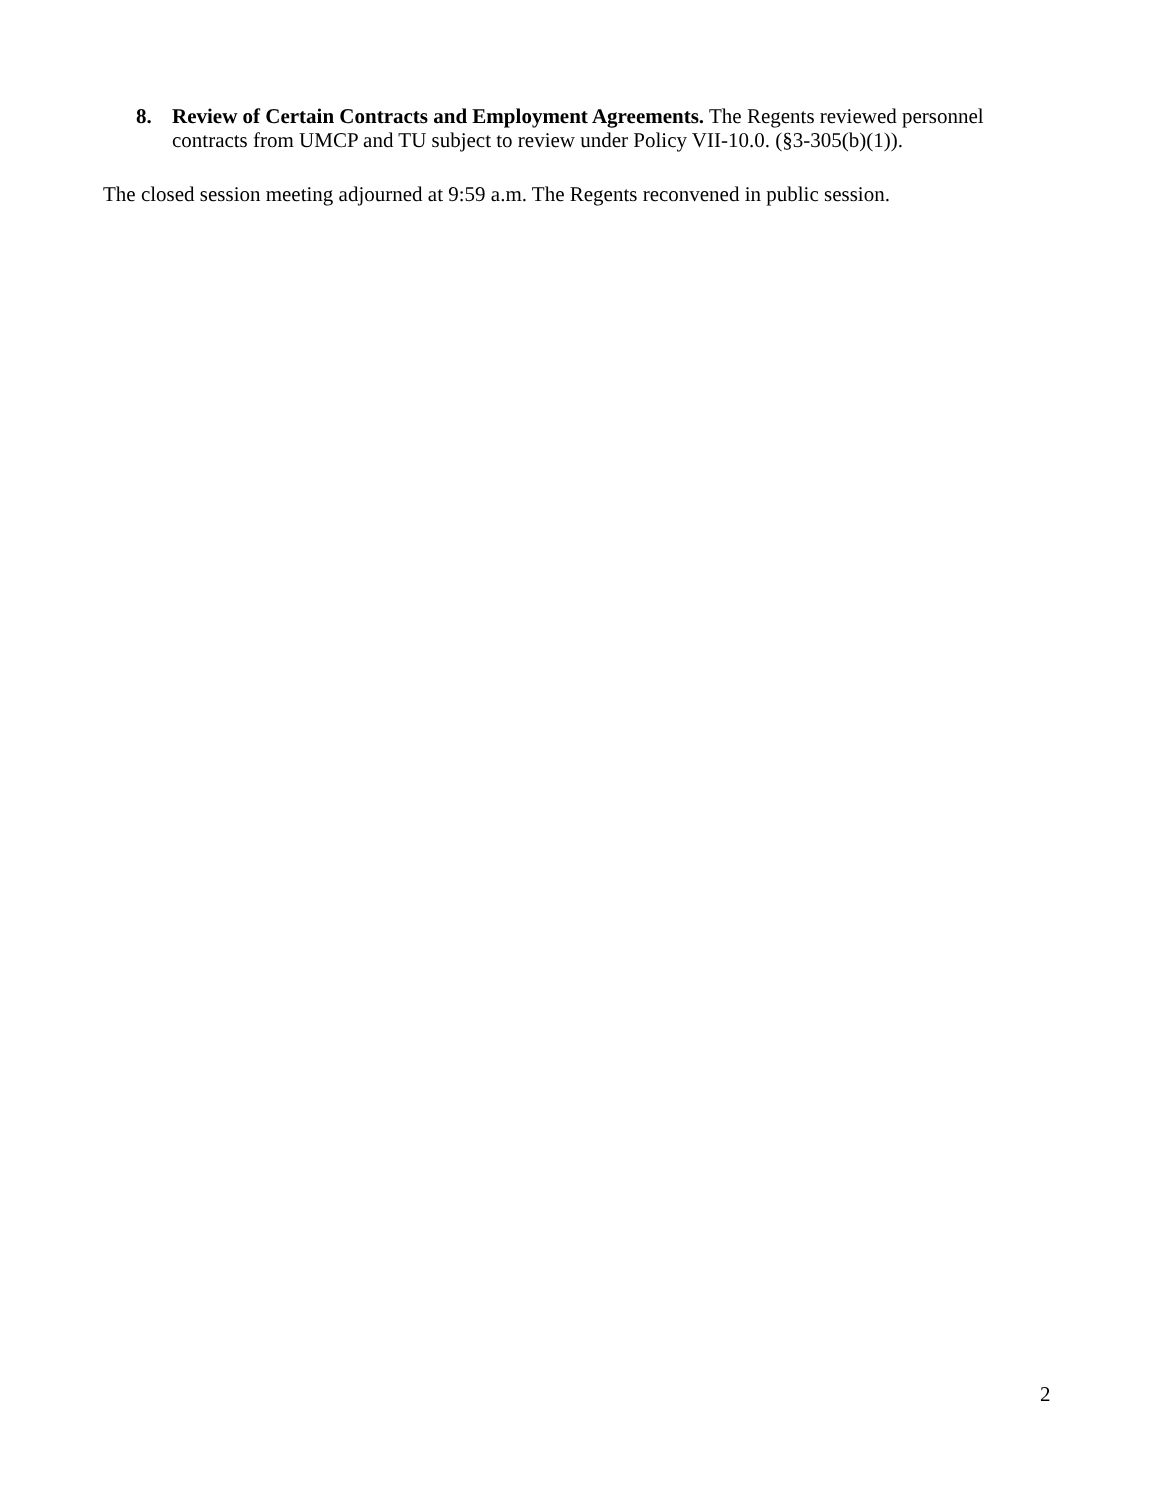8. Review of Certain Contracts and Employment Agreements. The Regents reviewed personnel contracts from UMCP and TU subject to review under Policy VII-10.0. (§3-305(b)(1)).
The closed session meeting adjourned at 9:59 a.m. The Regents reconvened in public session.
2